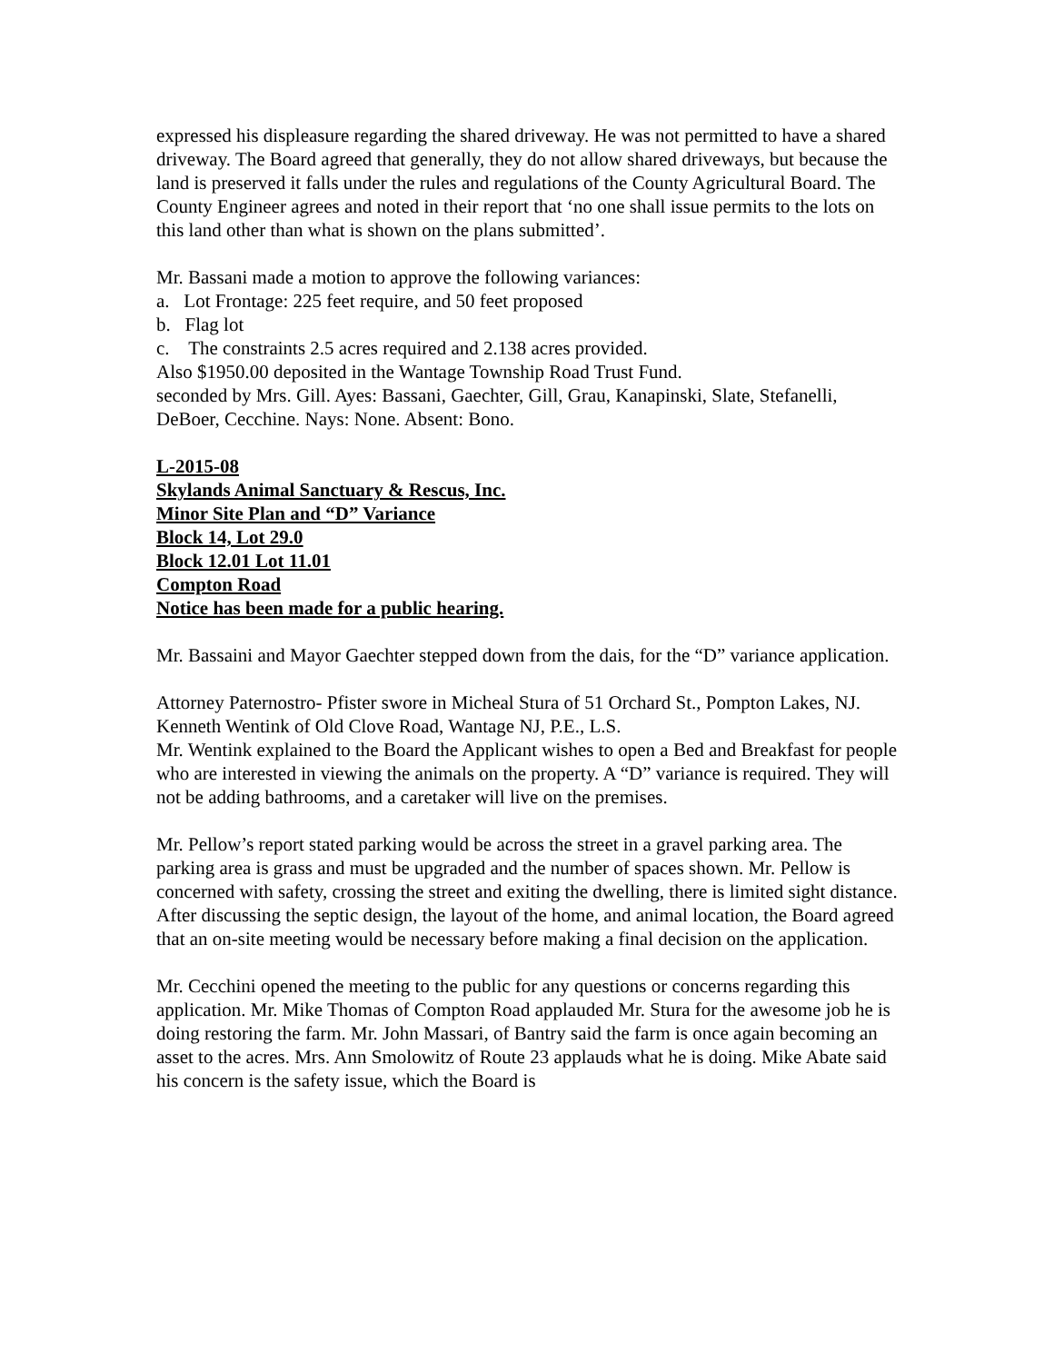expressed his displeasure regarding the shared driveway. He was not permitted to have a shared driveway. The Board agreed that generally, they do not allow shared driveways, but because the land is preserved it falls under the rules and regulations of the County Agricultural Board. The County Engineer agrees and noted in their report that ‘no one shall issue permits to the lots on this land other than what is shown on the plans submitted’.
Mr. Bassani made a motion to approve the following variances:
a. Lot Frontage: 225 feet require, and 50 feet proposed
b. Flag lot
c. The constraints 2.5 acres required and 2.138 acres provided.
Also $1950.00 deposited in the Wantage Township Road Trust Fund.
seconded by Mrs. Gill. Ayes: Bassani, Gaechter, Gill, Grau, Kanapinski, Slate, Stefanelli, DeBoer, Cecchine. Nays: None. Absent: Bono.
L-2015-08
Skylands Animal Sanctuary & Rescus, Inc.
Minor Site Plan and “D” Variance
Block 14, Lot 29.0
Block 12.01 Lot 11.01
Compton Road
Notice has been made for a public hearing.
Mr. Bassaini and Mayor Gaechter stepped down from the dais, for the “D” variance application.
Attorney Paternostro- Pfister swore in Micheal Stura of 51 Orchard St., Pompton Lakes, NJ.
Kenneth Wentink of Old Clove Road, Wantage NJ, P.E., L.S.
Mr. Wentink explained to the Board the Applicant wishes to open a Bed and Breakfast for people who are interested in viewing the animals on the property. A “D” variance is required. They will not be adding bathrooms, and a caretaker will live on the premises.
Mr. Pellow’s report stated parking would be across the street in a gravel parking area. The parking area is grass and must be upgraded and the number of spaces shown. Mr. Pellow is concerned with safety, crossing the street and exiting the dwelling, there is limited sight distance. After discussing the septic design, the layout of the home, and animal location, the Board agreed that an on-site meeting would be necessary before making a final decision on the application.
Mr. Cecchini opened the meeting to the public for any questions or concerns regarding this application. Mr. Mike Thomas of Compton Road applauded Mr. Stura for the awesome job he is doing restoring the farm. Mr. John Massari, of Bantry said the farm is once again becoming an asset to the acres. Mrs. Ann Smolowitz of Route 23 applauds what he is doing. Mike Abate said his concern is the safety issue, which the Board is